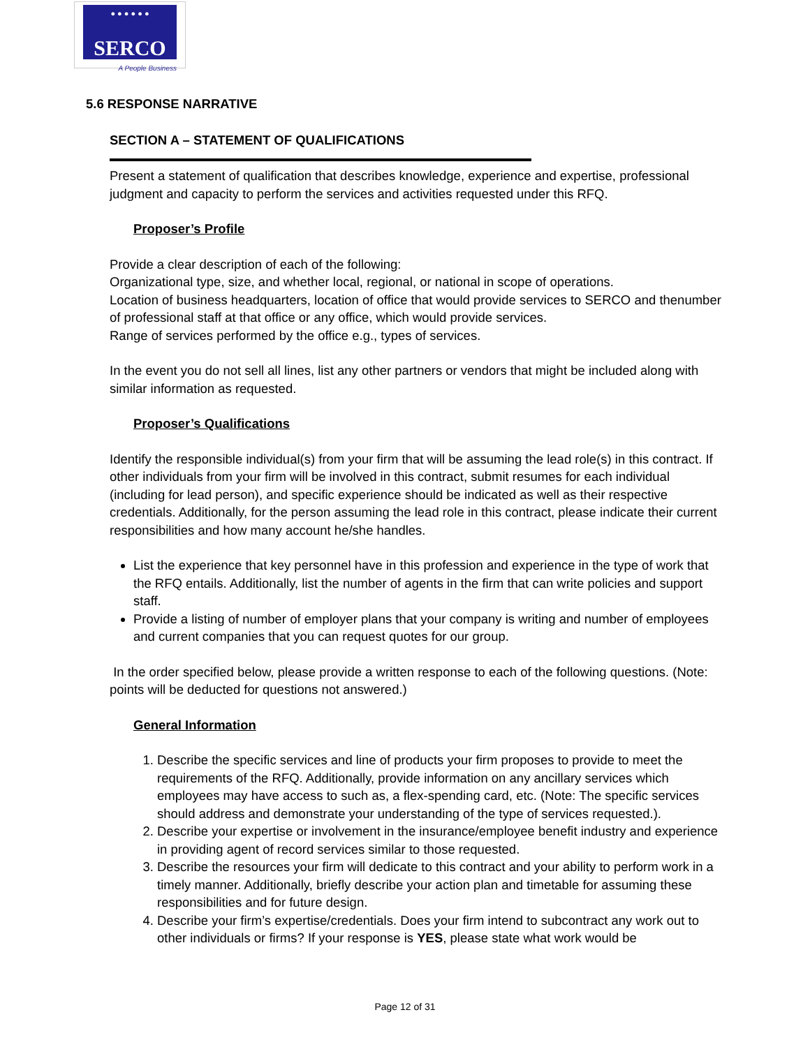● ● ● ● ● ●
SERCO
A People Business
5.6 RESPONSE NARRATIVE
SECTION A – STATEMENT OF QUALIFICATIONS
Present a statement of qualification that describes knowledge, experience and expertise, professional judgment and capacity to perform the services and activities requested under this RFQ.
Proposer’s Profile
Provide a clear description of each of the following:
Organizational type, size, and whether local, regional, or national in scope of operations.
Location of business headquarters, location of office that would provide services to SERCO and thenumber of professional staff at that office or any office, which would provide services.
Range of services performed by the office e.g., types of services.
In the event you do not sell all lines, list any other partners or vendors that might be included along with similar information as requested.
Proposer’s Qualifications
Identify the responsible individual(s) from your firm that will be assuming the lead role(s) in this contract. If other individuals from your firm will be involved in this contract, submit resumes for each individual (including for lead person), and specific experience should be indicated as well as their respective credentials. Additionally, for the person assuming the lead role in this contract, please indicate their current responsibilities and how many account he/she handles.
List the experience that key personnel have in this profession and experience in the type of work that the RFQ entails. Additionally, list the number of agents in the firm that can write policies and support staff.
Provide a listing of number of employer plans that your company is writing and number of employees and current companies that you can request quotes for our group.
In the order specified below, please provide a written response to each of the following questions. (Note: points will be deducted for questions not answered.)
General Information
1. Describe the specific services and line of products your firm proposes to provide to meet the requirements of the RFQ. Additionally, provide information on any ancillary services which employees may have access to such as, a flex-spending card, etc. (Note: The specific services should address and demonstrate your understanding of the type of services requested.).
2. Describe your expertise or involvement in the insurance/employee benefit industry and experience in providing agent of record services similar to those requested.
3. Describe the resources your firm will dedicate to this contract and your ability to perform work in a timely manner. Additionally, briefly describe your action plan and timetable for assuming these responsibilities and for future design.
4. Describe your firm’s expertise/credentials. Does your firm intend to subcontract any work out to other individuals or firms? If your response is YES, please state what work would be
Page 12 of 31